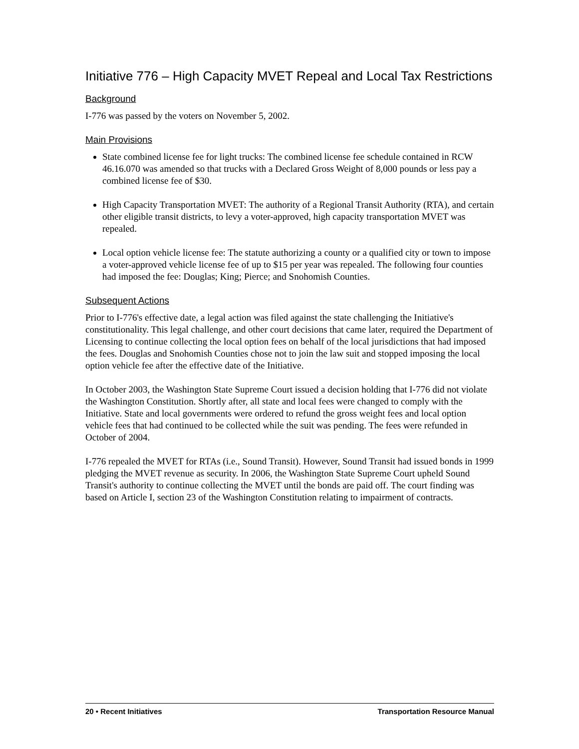Initiative 776 – High Capacity MVET Repeal and Local Tax Restrictions
Background
I-776 was passed by the voters on November 5, 2002.
Main Provisions
State combined license fee for light trucks: The combined license fee schedule contained in RCW 46.16.070 was amended so that trucks with a Declared Gross Weight of 8,000 pounds or less pay a combined license fee of $30.
High Capacity Transportation MVET: The authority of a Regional Transit Authority (RTA), and certain other eligible transit districts, to levy a voter-approved, high capacity transportation MVET was repealed.
Local option vehicle license fee: The statute authorizing a county or a qualified city or town to impose a voter-approved vehicle license fee of up to $15 per year was repealed. The following four counties had imposed the fee: Douglas; King; Pierce; and Snohomish Counties.
Subsequent Actions
Prior to I-776's effective date, a legal action was filed against the state challenging the Initiative's constitutionality. This legal challenge, and other court decisions that came later, required the Department of Licensing to continue collecting the local option fees on behalf of the local jurisdictions that had imposed the fees. Douglas and Snohomish Counties chose not to join the law suit and stopped imposing the local option vehicle fee after the effective date of the Initiative.
In October 2003, the Washington State Supreme Court issued a decision holding that I-776 did not violate the Washington Constitution. Shortly after, all state and local fees were changed to comply with the Initiative. State and local governments were ordered to refund the gross weight fees and local option vehicle fees that had continued to be collected while the suit was pending. The fees were refunded in October of 2004.
I-776 repealed the MVET for RTAs (i.e., Sound Transit). However, Sound Transit had issued bonds in 1999 pledging the MVET revenue as security. In 2006, the Washington State Supreme Court upheld Sound Transit's authority to continue collecting the MVET until the bonds are paid off. The court finding was based on Article I, section 23 of the Washington Constitution relating to impairment of contracts.
20 • Recent Initiatives Transportation Resource Manual